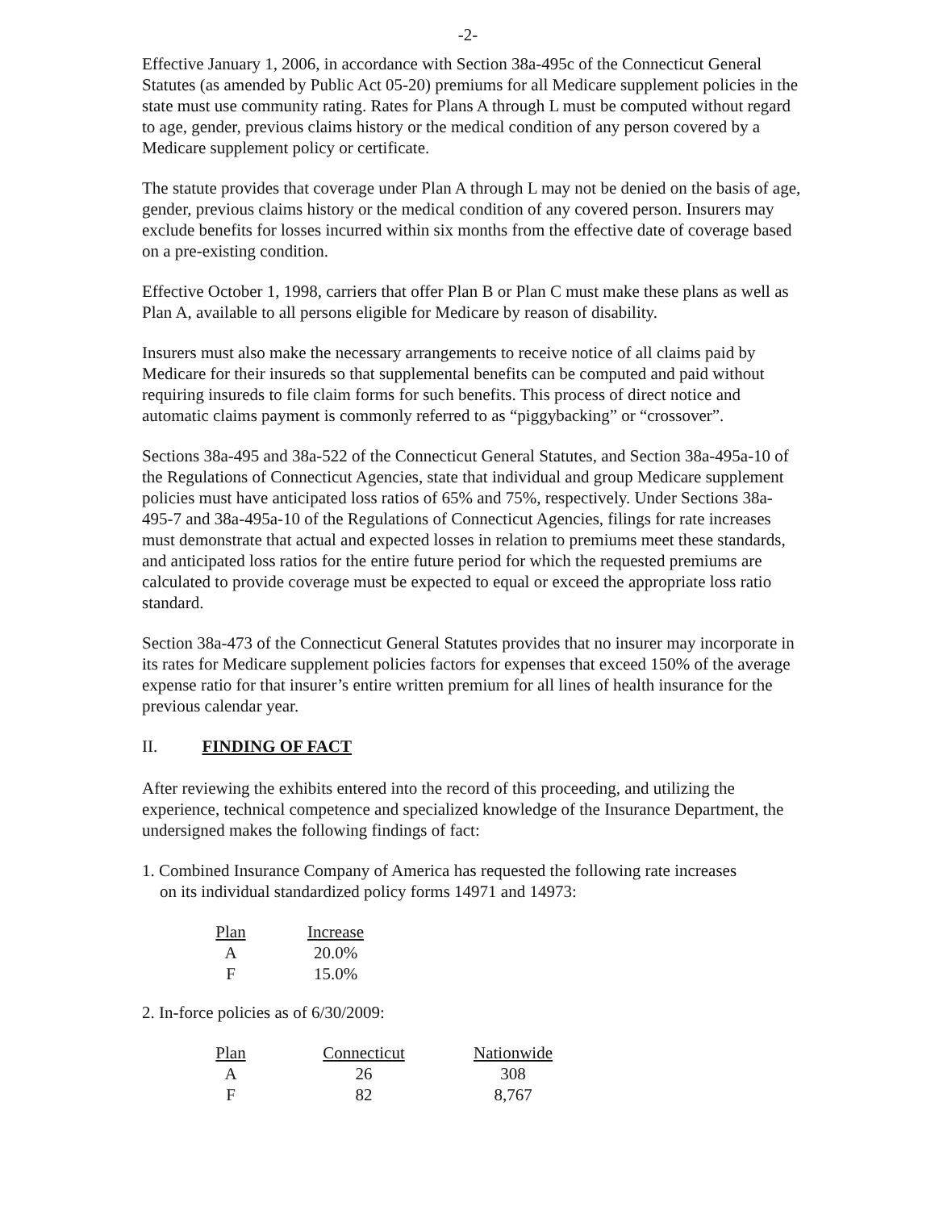-2-
Effective January 1, 2006, in accordance with Section 38a-495c of the Connecticut General Statutes (as amended by Public Act 05-20) premiums for all Medicare supplement policies in the state must use community rating. Rates for Plans A through L must be computed without regard to age, gender, previous claims history or the medical condition of any person covered by a Medicare supplement policy or certificate.
The statute provides that coverage under Plan A through L may not be denied on the basis of age, gender, previous claims history or the medical condition of any covered person. Insurers may exclude benefits for losses incurred within six months from the effective date of coverage based on a pre-existing condition.
Effective October 1, 1998, carriers that offer Plan B or Plan C must make these plans as well as Plan A, available to all persons eligible for Medicare by reason of disability.
Insurers must also make the necessary arrangements to receive notice of all claims paid by Medicare for their insureds so that supplemental benefits can be computed and paid without requiring insureds to file claim forms for such benefits. This process of direct notice and automatic claims payment is commonly referred to as “piggybacking” or “crossover”.
Sections 38a-495 and 38a-522 of the Connecticut General Statutes, and Section 38a-495a-10 of the Regulations of Connecticut Agencies, state that individual and group Medicare supplement policies must have anticipated loss ratios of 65% and 75%, respectively. Under Sections 38a-495-7 and 38a-495a-10 of the Regulations of Connecticut Agencies, filings for rate increases must demonstrate that actual and expected losses in relation to premiums meet these standards, and anticipated loss ratios for the entire future period for which the requested premiums are calculated to provide coverage must be expected to equal or exceed the appropriate loss ratio standard.
Section 38a-473 of the Connecticut General Statutes provides that no insurer may incorporate in its rates for Medicare supplement policies factors for expenses that exceed 150% of the average expense ratio for that insurer’s entire written premium for all lines of health insurance for the previous calendar year.
II. FINDING OF FACT
After reviewing the exhibits entered into the record of this proceeding, and utilizing the experience, technical competence and specialized knowledge of the Insurance Department, the undersigned makes the following findings of fact:
1. Combined Insurance Company of America has requested the following rate increases
on its individual standardized policy forms 14971 and 14973:
| Plan | Increase |
| --- | --- |
| A | 20.0% |
| F | 15.0% |
2. In-force policies as of 6/30/2009:
| Plan | Connecticut | Nationwide |
| --- | --- | --- |
| A | 26 | 308 |
| F | 82 | 8,767 |